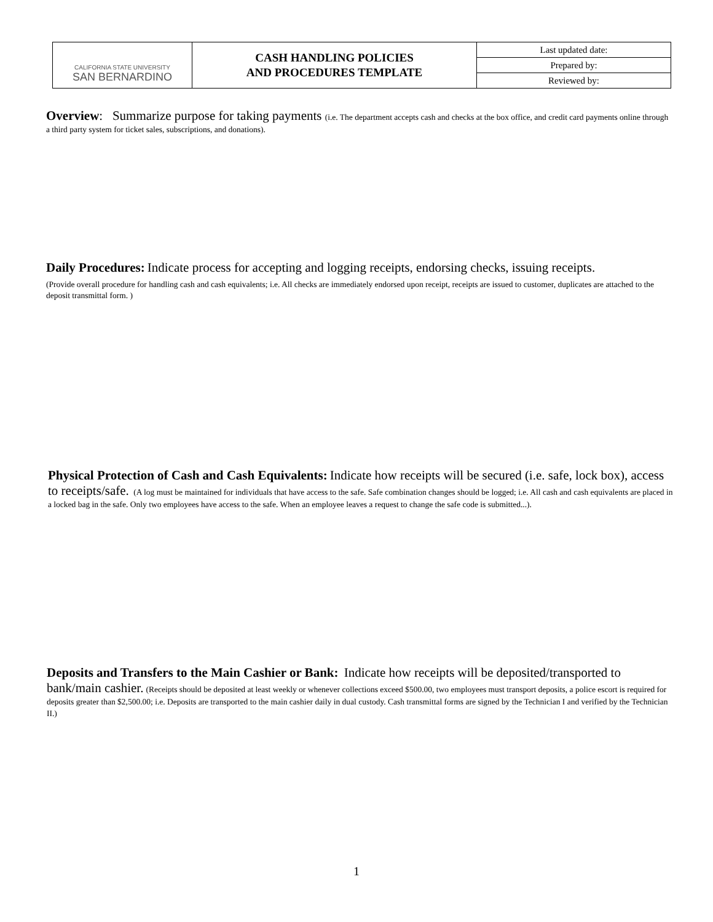| CALIFORNIA STATE UNIVERSITY SAN BERNARDINO | CASH HANDLING POLICIES AND PROCEDURES TEMPLATE | Last updated date: |
| | | Prepared by: |
| | | Reviewed by: |
Overview: Summarize purpose for taking payments (i.e. The department accepts cash and checks at the box office, and credit card payments online through a third party system for ticket sales, subscriptions, and donations).
Daily Procedures: Indicate process for accepting and logging receipts, endorsing checks, issuing receipts.
(Provide overall procedure for handling cash and cash equivalents; i.e. All checks are immediately endorsed upon receipt, receipts are issued to customer, duplicates are attached to the deposit transmittal form. )
Physical Protection of Cash and Cash Equivalents: Indicate how receipts will be secured (i.e. safe, lock box), access to receipts/safe. (A log must be maintained for individuals that have access to the safe. Safe combination changes should be logged; i.e. All cash and cash equivalents are placed in a locked bag in the safe. Only two employees have access to the safe. When an employee leaves a request to change the safe code is submitted...).
Deposits and Transfers to the Main Cashier or Bank: Indicate how receipts will be deposited/transported to bank/main cashier. (Receipts should be deposited at least weekly or whenever collections exceed $500.00, two employees must transport deposits, a police escort is required for deposits greater than $2,500.00; i.e. Deposits are transported to the main cashier daily in dual custody. Cash transmittal forms are signed by the Technician I and verified by the Technician II.)
1